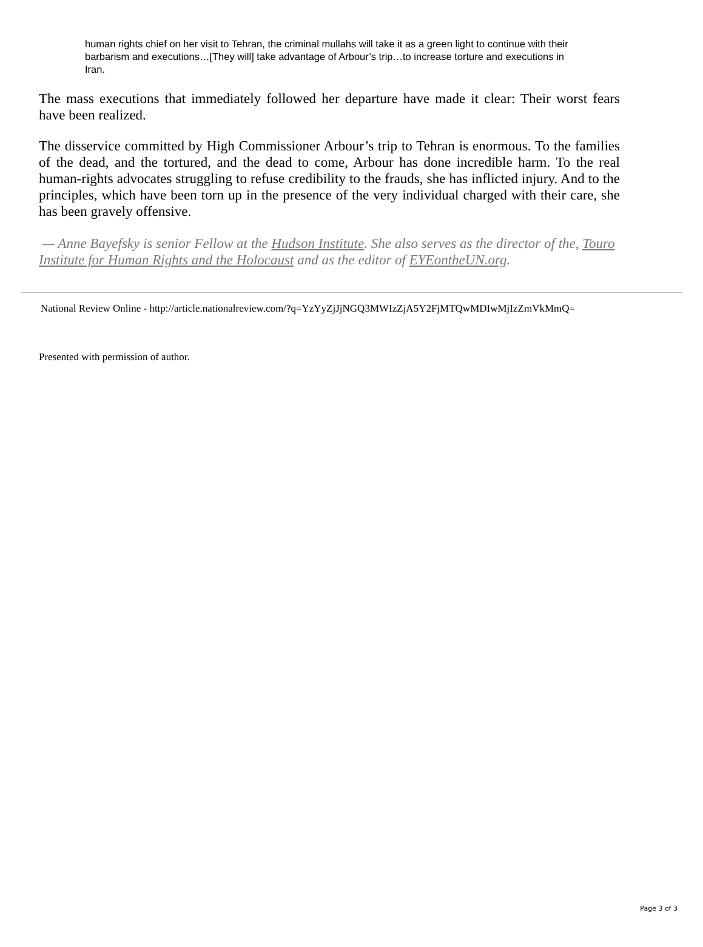human rights chief on her visit to Tehran, the criminal mullahs will take it as a green light to continue with their barbarism and executions…[They will] take advantage of Arbour’s trip…to increase torture and executions in Iran.
The mass executions that immediately followed her departure have made it clear: Their worst fears have been realized.
The disservice committed by High Commissioner Arbour’s trip to Tehran is enormous. To the families of the dead, and the tortured, and the dead to come, Arbour has done incredible harm. To the real human-rights advocates struggling to refuse credibility to the frauds, she has inflicted injury. And to the principles, which have been torn up in the presence of the very individual charged with their care, she has been gravely offensive.
— Anne Bayefsky is senior Fellow at the Hudson Institute. She also serves as the director of the, Touro Institute for Human Rights and the Holocaust and as the editor of EYEontheUN.org.
National Review Online - http://article.nationalreview.com/?q=YzYyZjJjNGQ3MWIzZjA5Y2FjMTQwMDIwMjIzZmVkMmQ=
Presented with permission of author.
Page 3 of 3